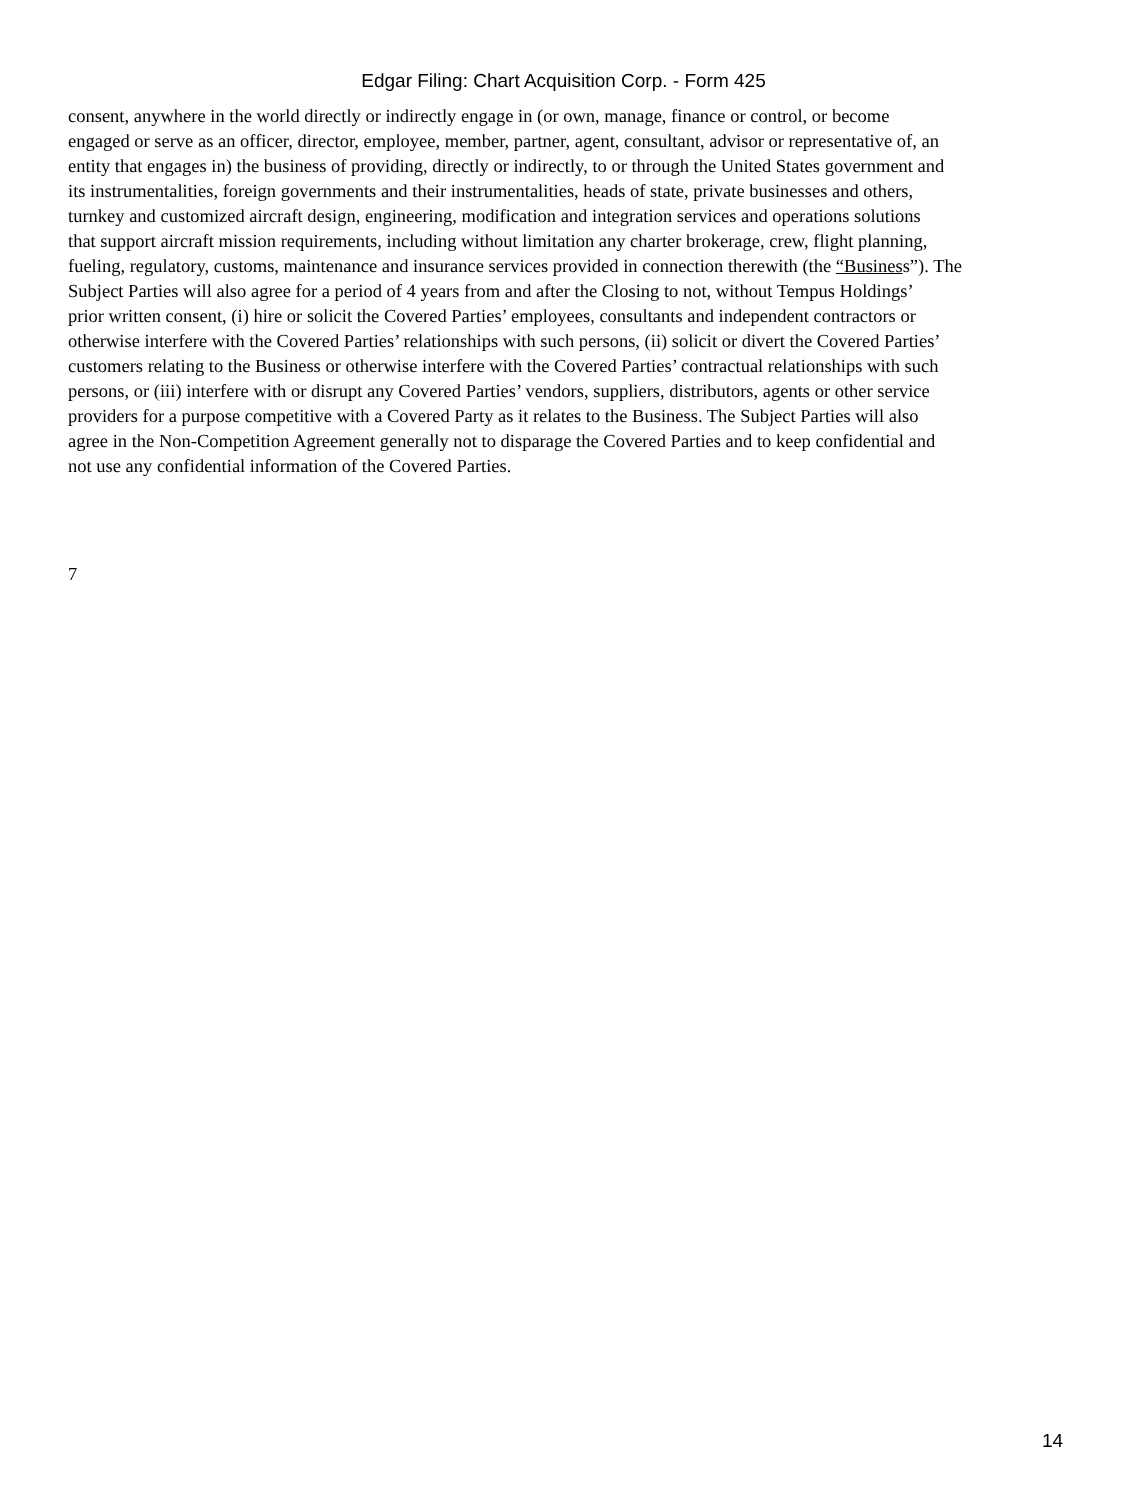Edgar Filing: Chart Acquisition Corp. - Form 425
consent, anywhere in the world directly or indirectly engage in (or own, manage, finance or control, or become engaged or serve as an officer, director, employee, member, partner, agent, consultant, advisor or representative of, an entity that engages in) the business of providing, directly or indirectly, to or through the United States government and its instrumentalities, foreign governments and their instrumentalities, heads of state, private businesses and others, turnkey and customized aircraft design, engineering, modification and integration services and operations solutions that support aircraft mission requirements, including without limitation any charter brokerage, crew, flight planning, fueling, regulatory, customs, maintenance and insurance services provided in connection therewith (the “Business”). The Subject Parties will also agree for a period of 4 years from and after the Closing to not, without Tempus Holdings’ prior written consent, (i) hire or solicit the Covered Parties’ employees, consultants and independent contractors or otherwise interfere with the Covered Parties’ relationships with such persons, (ii) solicit or divert the Covered Parties’ customers relating to the Business or otherwise interfere with the Covered Parties’ contractual relationships with such persons, or (iii) interfere with or disrupt any Covered Parties’ vendors, suppliers, distributors, agents or other service providers for a purpose competitive with a Covered Party as it relates to the Business. The Subject Parties will also agree in the Non-Competition Agreement generally not to disparage the Covered Parties and to keep confidential and not use any confidential information of the Covered Parties.
7
14